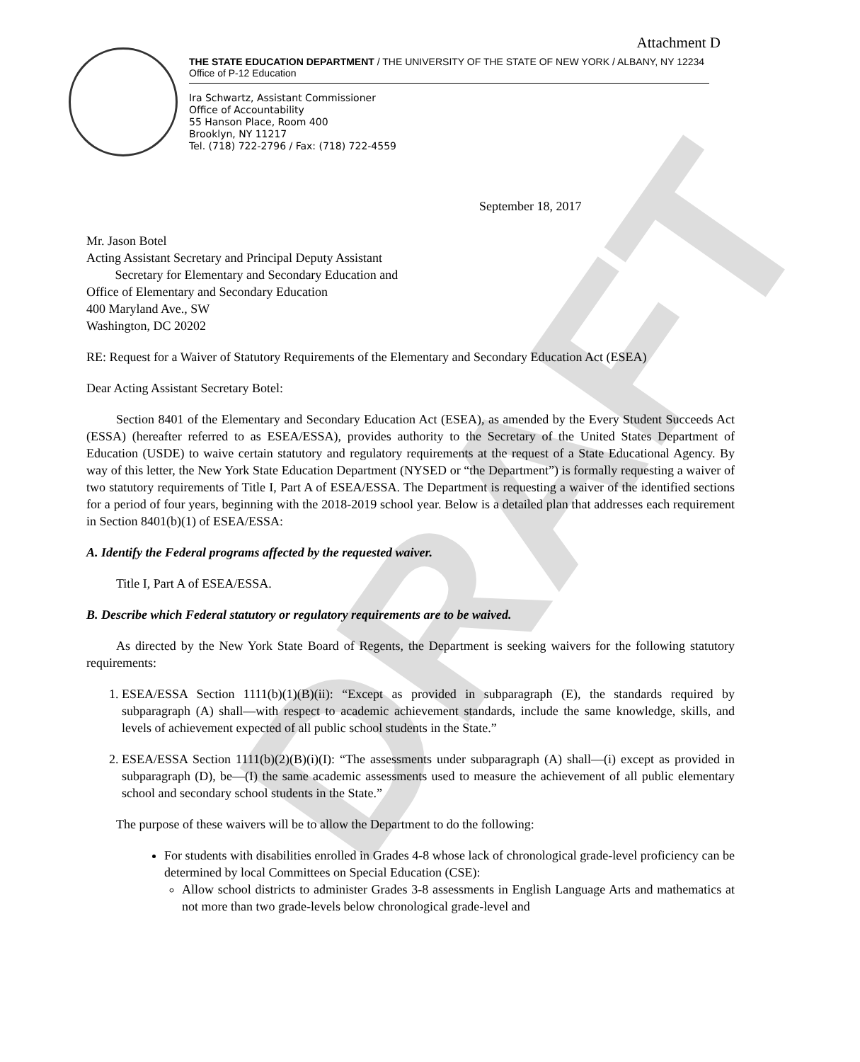DRAFT
Attachment D
THE STATE EDUCATION DEPARTMENT / THE UNIVERSITY OF THE STATE OF NEW YORK / ALBANY, NY 12234
Office of P-12 Education
Ira Schwartz, Assistant Commissioner
Office of Accountability
55 Hanson Place, Room 400
Brooklyn, NY 11217
Tel. (718) 722-2796 / Fax: (718) 722-4559
September 18, 2017
Mr. Jason Botel
Acting Assistant Secretary and Principal Deputy Assistant
Secretary for Elementary and Secondary Education and
Office of Elementary and Secondary Education
400 Maryland Ave., SW
Washington, DC 20202
RE: Request for a Waiver of Statutory Requirements of the Elementary and Secondary Education Act (ESEA)
Dear Acting Assistant Secretary Botel:
Section 8401 of the Elementary and Secondary Education Act (ESEA), as amended by the Every Student Succeeds Act (ESSA) (hereafter referred to as ESEA/ESSA), provides authority to the Secretary of the United States Department of Education (USDE) to waive certain statutory and regulatory requirements at the request of a State Educational Agency. By way of this letter, the New York State Education Department (NYSED or “the Department”) is formally requesting a waiver of two statutory requirements of Title I, Part A of ESEA/ESSA. The Department is requesting a waiver of the identified sections for a period of four years, beginning with the 2018-2019 school year. Below is a detailed plan that addresses each requirement in Section 8401(b)(1) of ESEA/ESSA:
A. Identify the Federal programs affected by the requested waiver.
Title I, Part A of ESEA/ESSA.
B. Describe which Federal statutory or regulatory requirements are to be waived.
As directed by the New York State Board of Regents, the Department is seeking waivers for the following statutory requirements:
1. ESEA/ESSA Section 1111(b)(1)(B)(ii): “Except as provided in subparagraph (E), the standards required by subparagraph (A) shall—with respect to academic achievement standards, include the same knowledge, skills, and levels of achievement expected of all public school students in the State.”
2. ESEA/ESSA Section 1111(b)(2)(B)(i)(I): “The assessments under subparagraph (A) shall—(i) except as provided in subparagraph (D), be—(I) the same academic assessments used to measure the achievement of all public elementary school and secondary school students in the State.”
The purpose of these waivers will be to allow the Department to do the following:
For students with disabilities enrolled in Grades 4-8 whose lack of chronological grade-level proficiency can be determined by local Committees on Special Education (CSE):
Allow school districts to administer Grades 3-8 assessments in English Language Arts and mathematics at not more than two grade-levels below chronological grade-level and